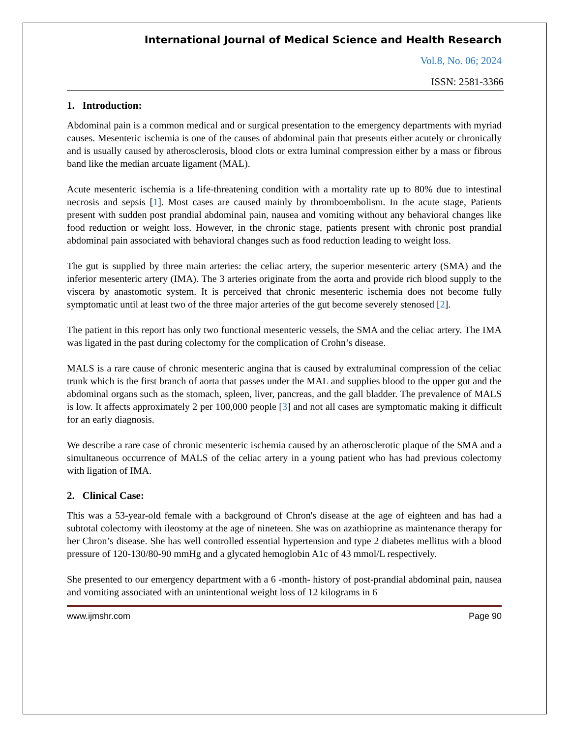International Journal of Medical Science and Health Research
Vol.8, No. 06; 2024
ISSN: 2581-3366
1. Introduction:
Abdominal pain is a common medical and or surgical presentation to the emergency departments with myriad causes. Mesenteric ischemia is one of the causes of abdominal pain that presents either acutely or chronically and is usually caused by atherosclerosis, blood clots or extra luminal compression either by a mass or fibrous band like the median arcuate ligament (MAL).
Acute mesenteric ischemia is a life-threatening condition with a mortality rate up to 80% due to intestinal necrosis and sepsis [1]. Most cases are caused mainly by thromboembolism. In the acute stage, Patients present with sudden post prandial abdominal pain, nausea and vomiting without any behavioral changes like food reduction or weight loss. However, in the chronic stage, patients present with chronic post prandial abdominal pain associated with behavioral changes such as food reduction leading to weight loss.
The gut is supplied by three main arteries: the celiac artery, the superior mesenteric artery (SMA) and the inferior mesenteric artery (IMA). The 3 arteries originate from the aorta and provide rich blood supply to the viscera by anastomotic system. It is perceived that chronic mesenteric ischemia does not become fully symptomatic until at least two of the three major arteries of the gut become severely stenosed [2].
The patient in this report has only two functional mesenteric vessels, the SMA and the celiac artery. The IMA was ligated in the past during colectomy for the complication of Crohn’s disease.
MALS is a rare cause of chronic mesenteric angina that is caused by extraluminal compression of the celiac trunk which is the first branch of aorta that passes under the MAL and supplies blood to the upper gut and the abdominal organs such as the stomach, spleen, liver, pancreas, and the gall bladder. The prevalence of MALS is low. It affects approximately 2 per 100,000 people [3] and not all cases are symptomatic making it difficult for an early diagnosis.
We describe a rare case of chronic mesenteric ischemia caused by an atherosclerotic plaque of the SMA and a simultaneous occurrence of MALS of the celiac artery in a young patient who has had previous colectomy with ligation of IMA.
2. Clinical Case:
This was a 53-year-old female with a background of Chron's disease at the age of eighteen and has had a subtotal colectomy with ileostomy at the age of nineteen. She was on azathioprine as maintenance therapy for her Chron’s disease. She has well controlled essential hypertension and type 2 diabetes mellitus with a blood pressure of 120-130/80-90 mmHg and a glycated hemoglobin A1c of 43 mmol/L respectively.
She presented to our emergency department with a 6 -month- history of post-prandial abdominal pain, nausea and vomiting associated with an unintentional weight loss of 12 kilograms in 6
www.ijmshr.com Page 90